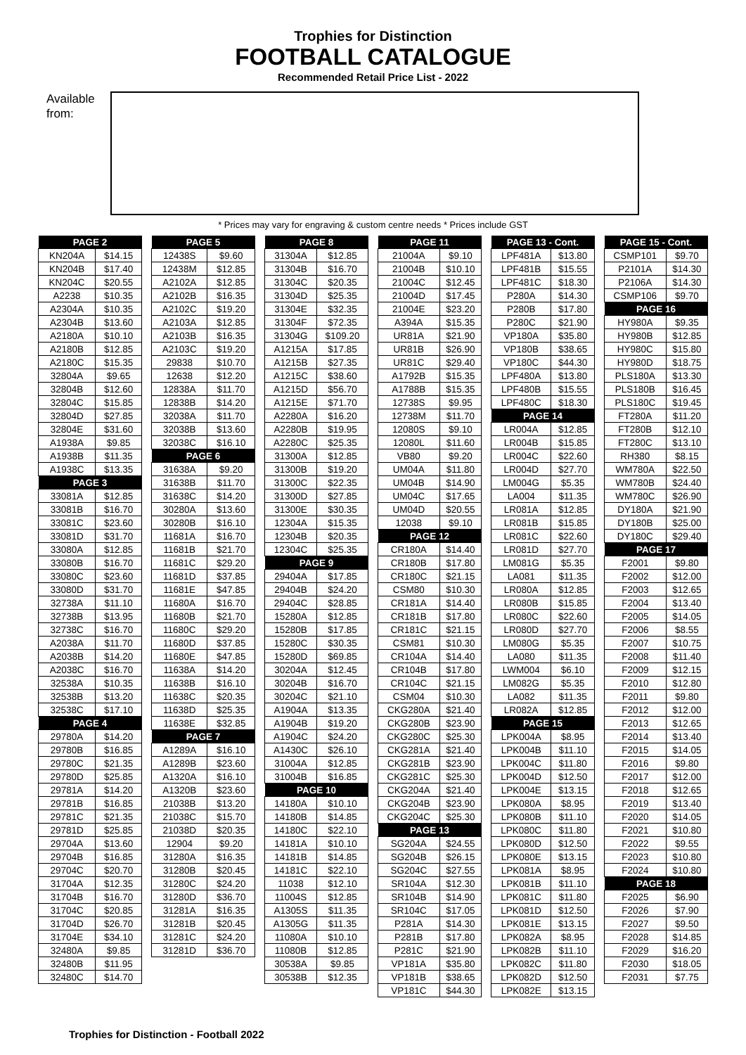Trophies for Distinction
FOOTBALL CATALOGUE
Recommended Retail Price List - 2022
Available from:
* Prices may vary for engraving & custom centre needs * Prices include GST
| PAGE 2 | |
| --- | --- |
| KN204A | $14.15 |
| KN204B | $17.40 |
| KN204C | $20.55 |
| A2238 | $10.35 |
| A2304A | $10.35 |
| A2304B | $13.60 |
| A2180A | $10.10 |
| A2180B | $12.85 |
| A2180C | $15.35 |
| 32804A | $9.65 |
| 32804B | $12.60 |
| 32804C | $15.85 |
| 32804D | $27.85 |
| 32804E | $31.60 |
| A1938A | $9.85 |
| A1938B | $11.35 |
| A1938C | $13.35 |
| PAGE 3 | |
| 33081A | $12.85 |
| 33081B | $16.70 |
| 33081C | $23.60 |
| 33081D | $31.70 |
| 33080A | $12.85 |
| 33080B | $16.70 |
| 33080C | $23.60 |
| 33080D | $31.70 |
| 32738A | $11.10 |
| 32738B | $13.95 |
| 32738C | $16.70 |
| A2038A | $11.70 |
| A2038B | $14.20 |
| A2038C | $16.70 |
| 32538A | $10.35 |
| 32538B | $13.20 |
| 32538C | $17.10 |
| PAGE 4 | |
| 29780A | $14.20 |
| 29780B | $16.85 |
| 29780C | $21.35 |
| 29780D | $25.85 |
| 29781A | $14.20 |
| 29781B | $16.85 |
| 29781C | $21.35 |
| 29781D | $25.85 |
| 29704A | $13.60 |
| 29704B | $16.85 |
| 29704C | $20.70 |
| 31704A | $12.35 |
| 31704B | $16.70 |
| 31704C | $20.85 |
| 31704D | $26.70 |
| 31704E | $34.10 |
| 32480A | $9.85 |
| 32480B | $11.95 |
| 32480C | $14.70 |
| PAGE 5 | |
| --- | --- |
| 12438S | $9.60 |
| 12438M | $12.85 |
| A2102A | $12.85 |
| A2102B | $16.35 |
| A2102C | $19.20 |
| A2103A | $12.85 |
| A2103B | $16.35 |
| A2103C | $19.20 |
| 29838 | $10.70 |
| 12638 | $12.20 |
| 12838A | $11.70 |
| 12838B | $14.20 |
| 32038A | $11.70 |
| 32038B | $13.60 |
| 32038C | $16.10 |
| PAGE 6 | |
| 31638A | $9.20 |
| 31638B | $11.70 |
| 31638C | $14.20 |
| 30280A | $13.60 |
| 30280B | $16.10 |
| 11681A | $16.70 |
| 11681B | $21.70 |
| 11681C | $29.20 |
| 11681D | $37.85 |
| 11681E | $47.85 |
| 11680A | $16.70 |
| 11680B | $21.70 |
| 11680C | $29.20 |
| 11680D | $37.85 |
| 11680E | $47.85 |
| 11638A | $14.20 |
| 11638B | $16.10 |
| 11638C | $20.35 |
| 11638D | $25.35 |
| 11638E | $32.85 |
| PAGE 7 | |
| A1289A | $16.10 |
| A1289B | $23.60 |
| A1320A | $16.10 |
| A1320B | $23.60 |
| 21038B | $13.20 |
| 21038C | $15.70 |
| 21038D | $20.35 |
| 12904 | $9.20 |
| 31280A | $16.35 |
| 31280B | $20.45 |
| 31280C | $24.20 |
| 31280D | $36.70 |
| 31281A | $16.35 |
| 31281B | $20.45 |
| 31281C | $24.20 |
| 31281D | $36.70 |
| PAGE 8 | |
| --- | --- |
| 31304A | $12.85 |
| 31304B | $16.70 |
| 31304C | $20.35 |
| 31304D | $25.35 |
| 31304E | $32.35 |
| 31304F | $72.35 |
| 31304G | $109.20 |
| A1215A | $17.85 |
| A1215B | $27.35 |
| A1215C | $38.60 |
| A1215D | $56.70 |
| A1215E | $71.70 |
| A2280A | $16.20 |
| A2280B | $19.95 |
| A2280C | $25.35 |
| 31300A | $12.85 |
| 31300B | $19.20 |
| 31300C | $22.35 |
| 31300D | $27.85 |
| 31300E | $30.35 |
| 12304A | $15.35 |
| 12304B | $20.35 |
| 12304C | $25.35 |
| PAGE 9 | |
| 29404A | $17.85 |
| 29404B | $24.20 |
| 29404C | $28.85 |
| 15280A | $12.85 |
| 15280B | $17.85 |
| 15280C | $30.35 |
| 15280D | $69.85 |
| 30204A | $12.45 |
| 30204B | $16.70 |
| 30204C | $21.10 |
| A1904A | $13.35 |
| A1904B | $19.20 |
| A1904C | $24.20 |
| A1430C | $26.10 |
| 31004A | $12.85 |
| 31004B | $16.85 |
| PAGE 10 | |
| 14180A | $10.10 |
| 14180B | $14.85 |
| 14180C | $22.10 |
| 14181A | $10.10 |
| 14181B | $14.85 |
| 14181C | $22.10 |
| 11038 | $12.10 |
| 11004S | $12.85 |
| A1305S | $11.35 |
| A1305G | $11.35 |
| 11080A | $10.10 |
| 11080B | $12.85 |
| 30538A | $9.85 |
| 30538B | $12.35 |
| PAGE 11 | |
| --- | --- |
| 21004A | $9.10 |
| 21004B | $10.10 |
| 21004C | $12.45 |
| 21004D | $17.45 |
| 21004E | $23.20 |
| A394A | $15.35 |
| UR81A | $21.90 |
| UR81B | $26.90 |
| UR81C | $29.40 |
| A1792B | $15.35 |
| A1788B | $15.35 |
| 12738S | $9.95 |
| 12738M | $11.70 |
| 12080S | $9.10 |
| 12080L | $11.60 |
| VB80 | $9.20 |
| UM04A | $11.80 |
| UM04B | $14.90 |
| UM04C | $17.65 |
| UM04D | $20.55 |
| 12038 | $9.10 |
| PAGE 12 | |
| CR180A | $14.40 |
| CR180B | $17.80 |
| CR180C | $21.15 |
| CSM80 | $10.30 |
| CR181A | $14.40 |
| CR181B | $17.80 |
| CR181C | $21.15 |
| CSM81 | $10.30 |
| CR104A | $14.40 |
| CR104B | $17.80 |
| CR104C | $21.15 |
| CSM04 | $10.30 |
| CKG280A | $21.40 |
| CKG280B | $23.90 |
| CKG280C | $25.30 |
| CKG281A | $21.40 |
| CKG281B | $23.90 |
| CKG281C | $25.30 |
| CKG204A | $21.40 |
| CKG204B | $23.90 |
| CKG204C | $25.30 |
| PAGE 13 | |
| SG204A | $24.55 |
| SG204B | $26.15 |
| SG204C | $27.55 |
| SR104A | $12.30 |
| SR104B | $14.90 |
| SR104C | $17.05 |
| P281A | $14.30 |
| P281B | $17.80 |
| P281C | $21.90 |
| VP181A | $35.80 |
| VP181B | $38.65 |
| VP181C | $44.30 |
| PAGE 13 - Cont. | |
| --- | --- |
| LPF481A | $13.80 |
| LPF481B | $15.55 |
| LPF481C | $18.30 |
| P280A | $14.30 |
| P280B | $17.80 |
| P280C | $21.90 |
| VP180A | $35.80 |
| VP180B | $38.65 |
| VP180C | $44.30 |
| LPF480A | $13.80 |
| LPF480B | $15.55 |
| LPF480C | $18.30 |
| PAGE 14 | |
| LR004A | $12.85 |
| LR004B | $15.85 |
| LR004C | $22.60 |
| LR004D | $27.70 |
| LM004G | $5.35 |
| LA004 | $11.35 |
| LR081A | $12.85 |
| LR081B | $15.85 |
| LR081C | $22.60 |
| LR081D | $27.70 |
| LM081G | $5.35 |
| LA081 | $11.35 |
| LR080A | $12.85 |
| LR080B | $15.85 |
| LR080C | $22.60 |
| LR080D | $27.70 |
| LM080G | $5.35 |
| LA080 | $11.35 |
| LWM004 | $6.10 |
| LM082G | $5.35 |
| LA082 | $11.35 |
| LR082A | $12.85 |
| PAGE 15 | |
| LPK004A | $8.95 |
| LPK004B | $11.10 |
| LPK004C | $11.80 |
| LPK004D | $12.50 |
| LPK004E | $13.15 |
| LPK080A | $8.95 |
| LPK080B | $11.10 |
| LPK080C | $11.80 |
| LPK080D | $12.50 |
| LPK080E | $13.15 |
| LPK081A | $8.95 |
| LPK081B | $11.10 |
| LPK081C | $11.80 |
| LPK081D | $12.50 |
| LPK081E | $13.15 |
| LPK082A | $8.95 |
| LPK082B | $11.10 |
| LPK082C | $11.80 |
| LPK082D | $12.50 |
| LPK082E | $13.15 |
| PAGE 15 - Cont. | |
| --- | --- |
| CSMP101 | $9.70 |
| P2101A | $14.30 |
| P2106A | $14.30 |
| CSMP106 | $9.70 |
| PAGE 16 | |
| HY980A | $9.35 |
| HY980B | $12.85 |
| HY980C | $15.80 |
| HY980D | $18.75 |
| PLS180A | $13.30 |
| PLS180B | $16.45 |
| PLS180C | $19.45 |
| FT280A | $11.20 |
| FT280B | $12.10 |
| FT280C | $13.10 |
| RH380 | $8.15 |
| WM780A | $22.50 |
| WM780B | $24.40 |
| WM780C | $26.90 |
| DY180A | $21.90 |
| DY180B | $25.00 |
| DY180C | $29.40 |
| PAGE 17 | |
| F2001 | $9.80 |
| F2002 | $12.00 |
| F2003 | $12.65 |
| F2004 | $13.40 |
| F2005 | $14.05 |
| F2006 | $8.55 |
| F2007 | $10.75 |
| F2008 | $11.40 |
| F2009 | $12.15 |
| F2010 | $12.80 |
| F2011 | $9.80 |
| F2012 | $12.00 |
| F2013 | $12.65 |
| F2014 | $13.40 |
| F2015 | $14.05 |
| F2016 | $9.80 |
| F2017 | $12.00 |
| F2018 | $12.65 |
| F2019 | $13.40 |
| F2020 | $14.05 |
| F2021 | $10.80 |
| F2022 | $9.55 |
| F2023 | $10.80 |
| F2024 | $10.80 |
| PAGE 18 | |
| F2025 | $6.90 |
| F2026 | $7.90 |
| F2027 | $9.50 |
| F2028 | $14.85 |
| F2029 | $16.20 |
| F2030 | $18.05 |
| F2031 | $7.75 |
Trophies for Distinction - Football 2022